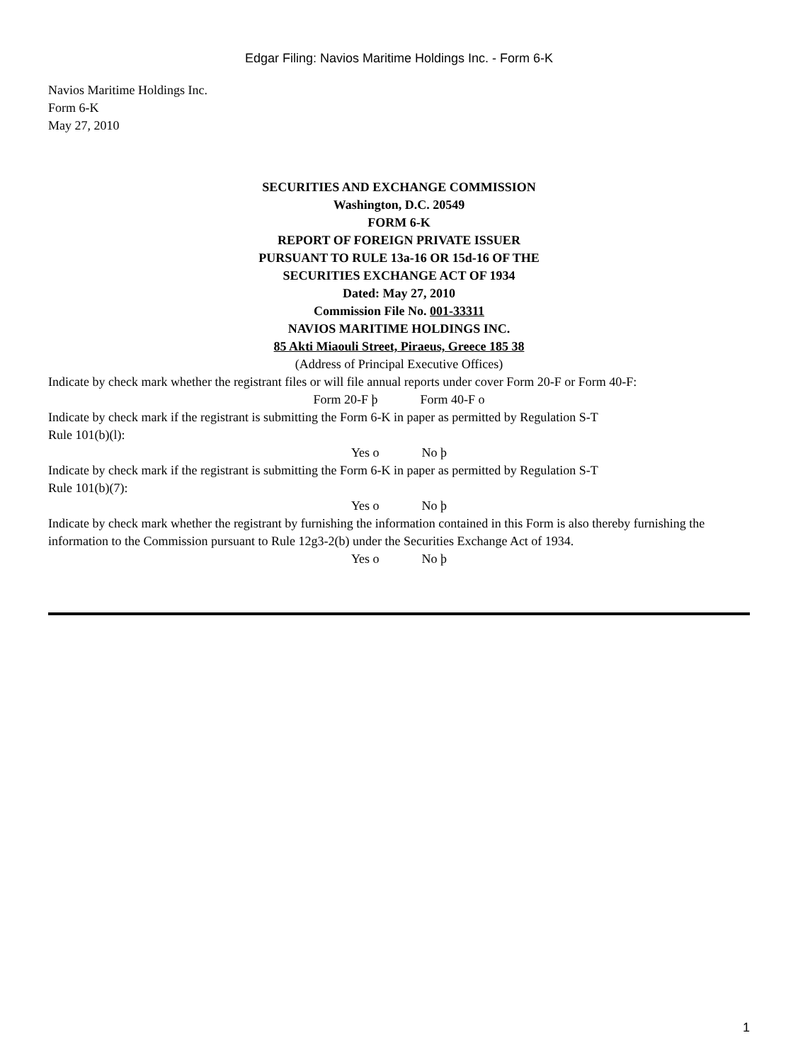Edgar Filing: Navios Maritime Holdings Inc. - Form 6-K
Navios Maritime Holdings Inc.
Form 6-K
May 27, 2010
SECURITIES AND EXCHANGE COMMISSION
Washington, D.C. 20549
FORM 6-K
REPORT OF FOREIGN PRIVATE ISSUER
PURSUANT TO RULE 13a-16 OR 15d-16 OF THE
SECURITIES EXCHANGE ACT OF 1934
Dated: May 27, 2010
Commission File No. 001-33311
NAVIOS MARITIME HOLDINGS INC.
85 Akti Miaouli Street, Piraeus, Greece 185 38
(Address of Principal Executive Offices)
Indicate by check mark whether the registrant files or will file annual reports under cover Form 20-F or Form 40-F:
Form 20-F þ Form 40-F o
Indicate by check mark if the registrant is submitting the Form 6-K in paper as permitted by Regulation S-T
Rule 101(b)(l):
Yes o No þ
Indicate by check mark if the registrant is submitting the Form 6-K in paper as permitted by Regulation S-T
Rule 101(b)(7):
Yes o No þ
Indicate by check mark whether the registrant by furnishing the information contained in this Form is also thereby furnishing the information to the Commission pursuant to Rule 12g3-2(b) under the Securities Exchange Act of 1934.
Yes o No þ
1